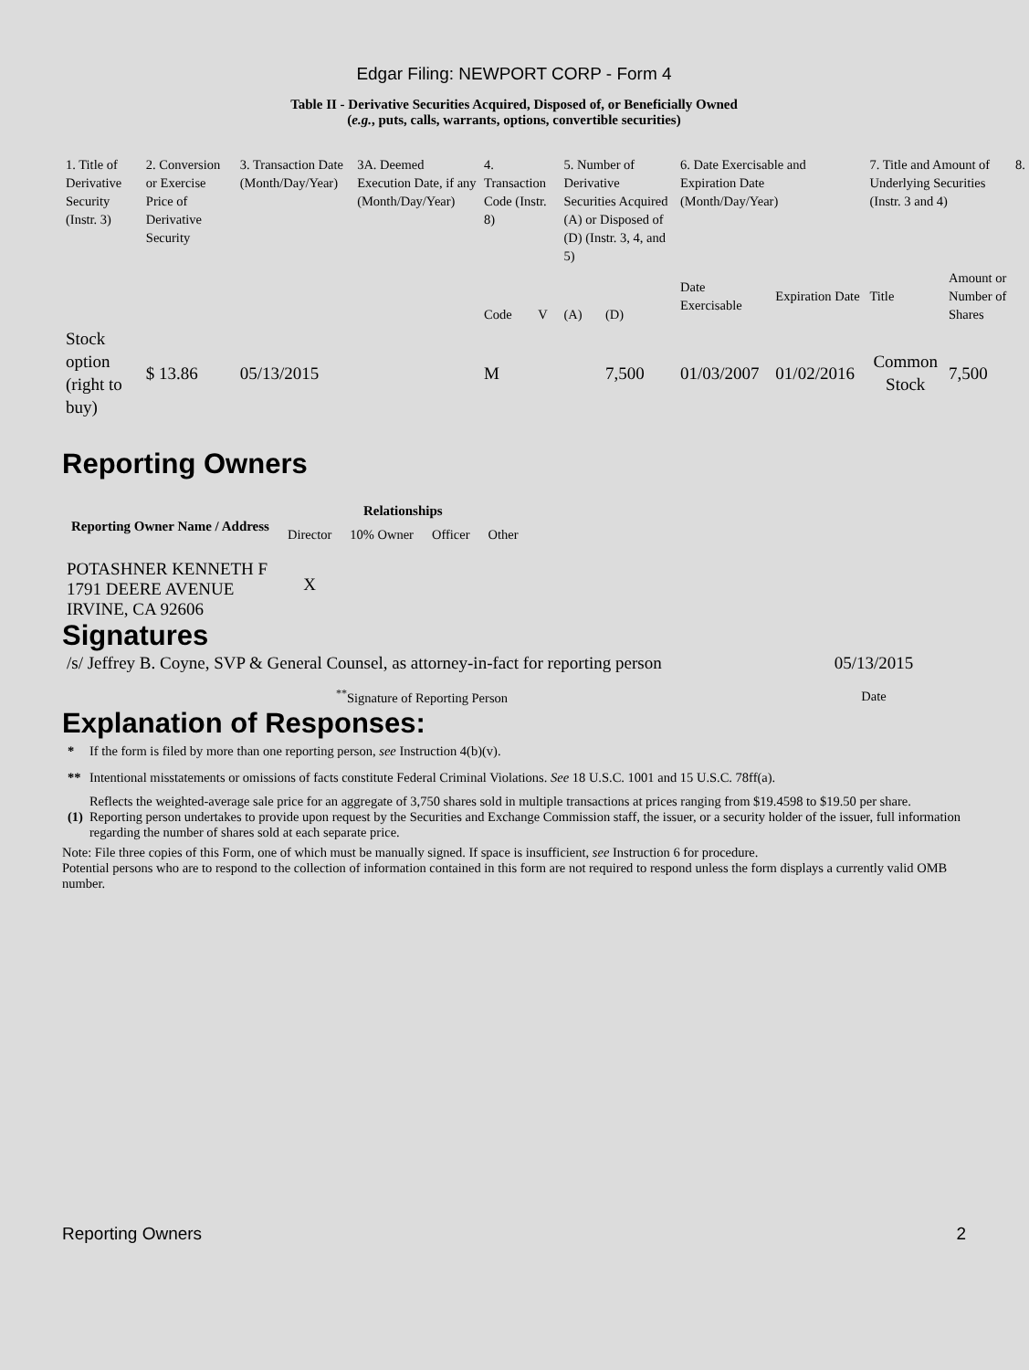Edgar Filing: NEWPORT CORP - Form 4
Table II - Derivative Securities Acquired, Disposed of, or Beneficially Owned
(e.g., puts, calls, warrants, options, convertible securities)
| 1. Title of Derivative Security (Instr. 3) | 2. Conversion or Exercise Price of Derivative Security | 3. Transaction Date (Month/Day/Year) | 3A. Deemed Execution Date, if any (Month/Day/Year) | 4. Transaction Code (Instr. 8) | | 5. Number of Derivative Securities Acquired (A) or Disposed of (D) (Instr. 3, 4, and 5) | | 6. Date Exercisable and Expiration Date (Month/Day/Year) | | 7. Title and Amount of Underlying Securities (Instr. 3 and 4) | | 8. |
| | | | | Code | V | (A) | (D) | Date Exercisable | Expiration Date | Title | Amount or Number of Shares | |
| Stock option (right to buy) | $ 13.86 | 05/13/2015 | | M | | | 7,500 | 01/03/2007 | 01/02/2016 | Common Stock | 7,500 | |
Reporting Owners
| Reporting Owner Name / Address | Relationships | | | |
| --- | --- | --- | --- | --- |
| | Director | 10% Owner | Officer | Other |
| POTASHNER KENNETH F 1791 DEERE AVENUE IRVINE, CA 92606 | X | | | |
Signatures
| /s/ Jeffrey B. Coyne, SVP & General Counsel, as attorney-in-fact for reporting person | 05/13/2015 |
| <sup>**</sup> Signature of Reporting Person | Date |
Explanation of Responses:
| * | If the form is filed by more than one reporting person, see Instruction 4(b)(v). |
| ** | Intentional misstatements or omissions of facts constitute Federal Criminal Violations. See 18 U.S.C. 1001 and 15 U.S.C. 78ff(a). |
| (1) | Reflects the weighted-average sale price for an aggregate of 3,750 shares sold in multiple transactions at prices ranging from $19.4598 to $19.50 per share. Reporting person undertakes to provide upon request by the Securities and Exchange Commission staff, the issuer, or a security holder of the issuer, full information regarding the number of shares sold at each separate price. |
Note: File three copies of this Form, one of which must be manually signed. If space is insufficient, see Instruction 6 for procedure.
Potential persons who are to respond to the collection of information contained in this form are not required to respond unless the form displays a currently valid OMB number.
Reporting Owners 2